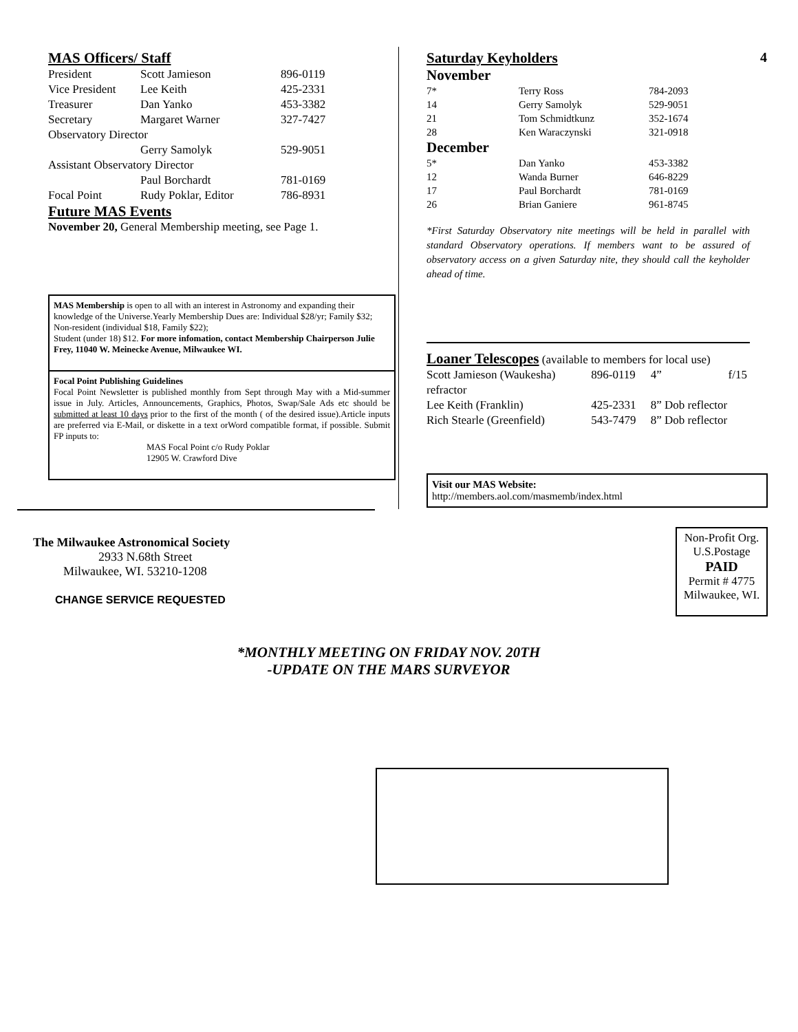MAS Officers/ Staff
| President | Scott Jamieson | 896-0119 |
| Vice President | Lee Keith | 425-2331 |
| Treasurer | Dan Yanko | 453-3382 |
| Secretary | Margaret Warner | 327-7427 |
| Observatory Director | | |
| | Gerry Samolyk | 529-9051 |
| Assistant Observatory Director | | |
| | Paul Borchardt | 781-0169 |
| Focal Point | Rudy Poklar, Editor | 786-8931 |
Future MAS Events
November 20, General Membership meeting, see Page 1.
MAS Membership is open to all with an interest in Astronomy and expanding their knowledge of the Universe.Yearly Membership Dues are: Individual $28/yr; Family $32; Non-resident (individual $18, Family $22);
Student (under 18) $12. For more infomation, contact Membership Chairperson Julie Frey, 11040 W. Meinecke Avenue, Milwaukee WI.
Focal Point Publishing Guidelines
Focal Point Newsletter is published monthly from Sept through May with a Mid-summer issue in July. Articles, Announcements, Graphics, Photos, Swap/Sale Ads etc should be submitted at least 10 days prior to the first of the month ( of the desired issue).Article inputs are preferred via E-Mail, or diskette in a text orWord compatible format, if possible. Submit FP inputs to:
MAS Focal Point c/o Rudy Poklar
12905 W. Crawford Dive
Saturday Keyholders 4
November
| 7* | Terry Ross | 784-2093 |
| 14 | Gerry Samolyk | 529-9051 |
| 21 | Tom Schmidtkunz | 352-1674 |
| 28 | Ken Waraczynski | 321-0918 |
December
| 5* | Dan Yanko | 453-3382 |
| 12 | Wanda Burner | 646-8229 |
| 17 | Paul Borchardt | 781-0169 |
| 26 | Brian Ganiere | 961-8745 |
*First Saturday Observatory nite meetings will be held in parallel with standard Observatory operations. If members want to be assured of observatory access on a given Saturday nite, they should call the keyholder ahead of time.
Loaner Telescopes (available to members for local use)
| Scott Jamieson (Waukesha) | 896-0119 | 4” | f/15 |
| refractor | | | |
| Lee Keith (Franklin) | 425-2331 | 8” Dob reflector | |
| Rich Stearle (Greenfield) | 543-7479 | 8” Dob reflector | |
Visit our MAS Website:
http://members.aol.com/masmemb/index.html
The Milwaukee Astronomical Society
2933 N.68th Street
Milwaukee, WI. 53210-1208
CHANGE SERVICE REQUESTED
Non-Profit Org.
U.S.Postage
PAID
Permit # 4775
Milwaukee, WI.
*MONTHLY MEETING ON FRIDAY NOV. 20TH
-UPDATE ON THE MARS SURVEYOR